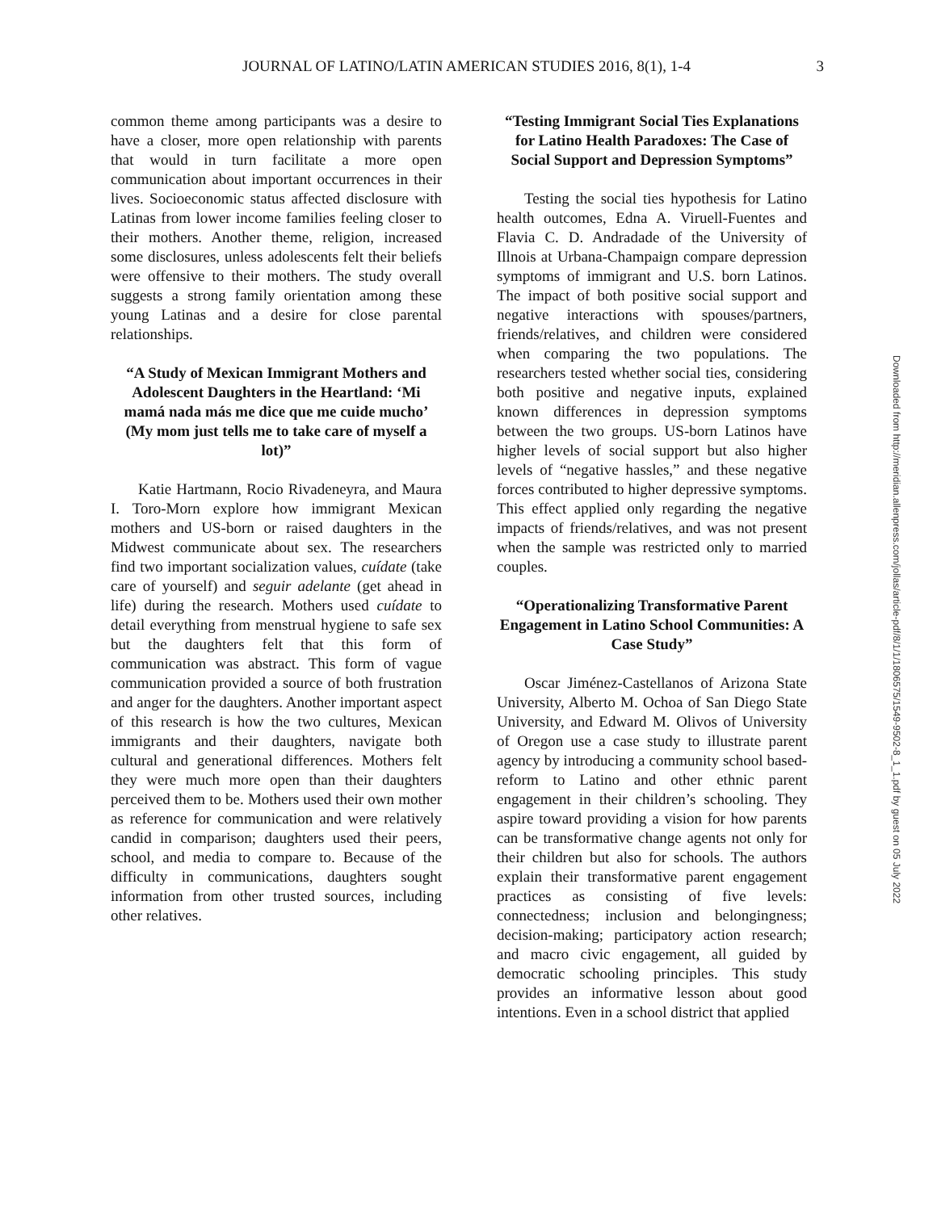JOURNAL OF LATINO/LATIN AMERICAN STUDIES 2016, 8(1), 1-4 3
common theme among participants was a desire to have a closer, more open relationship with parents that would in turn facilitate a more open communication about important occurrences in their lives. Socioeconomic status affected disclosure with Latinas from lower income families feeling closer to their mothers. Another theme, religion, increased some disclosures, unless adolescents felt their beliefs were offensive to their mothers. The study overall suggests a strong family orientation among these young Latinas and a desire for close parental relationships.
“A Study of Mexican Immigrant Mothers and Adolescent Daughters in the Heartland: ‘Mi mamá nada más me dice que me cuide mucho’ (My mom just tells me to take care of myself a lot)”
Katie Hartmann, Rocio Rivadeneyra, and Maura I. Toro-Morn explore how immigrant Mexican mothers and US-born or raised daughters in the Midwest communicate about sex. The researchers find two important socialization values, cuídate (take care of yourself) and seguir adelante (get ahead in life) during the research. Mothers used cuídate to detail everything from menstrual hygiene to safe sex but the daughters felt that this form of communication was abstract. This form of vague communication provided a source of both frustration and anger for the daughters. Another important aspect of this research is how the two cultures, Mexican immigrants and their daughters, navigate both cultural and generational differences. Mothers felt they were much more open than their daughters perceived them to be. Mothers used their own mother as reference for communication and were relatively candid in comparison; daughters used their peers, school, and media to compare to. Because of the difficulty in communications, daughters sought information from other trusted sources, including other relatives.
“Testing Immigrant Social Ties Explanations for Latino Health Paradoxes: The Case of Social Support and Depression Symptoms”
Testing the social ties hypothesis for Latino health outcomes, Edna A. Viruell-Fuentes and Flavia C. D. Andradade of the University of Illnois at Urbana-Champaign compare depression symptoms of immigrant and U.S. born Latinos. The impact of both positive social support and negative interactions with spouses/partners, friends/relatives, and children were considered when comparing the two populations. The researchers tested whether social ties, considering both positive and negative inputs, explained known differences in depression symptoms between the two groups. US-born Latinos have higher levels of social support but also higher levels of “negative hassles,” and these negative forces contributed to higher depressive symptoms. This effect applied only regarding the negative impacts of friends/relatives, and was not present when the sample was restricted only to married couples.
“Operationalizing Transformative Parent Engagement in Latino School Communities: A Case Study”
Oscar Jiménez-Castellanos of Arizona State University, Alberto M. Ochoa of San Diego State University, and Edward M. Olivos of University of Oregon use a case study to illustrate parent agency by introducing a community school based-reform to Latino and other ethnic parent engagement in their children’s schooling. They aspire toward providing a vision for how parents can be transformative change agents not only for their children but also for schools. The authors explain their transformative parent engagement practices as consisting of five levels: connectedness; inclusion and belongingness; decision-making; participatory action research; and macro civic engagement, all guided by democratic schooling principles. This study provides an informative lesson about good intentions. Even in a school district that applied
Downloaded from http://meridian.allenpress.com/jollas/article-pdf/8/1/1/1806575/1549-9502-8_1_1.pdf by guest on 05 July 2022